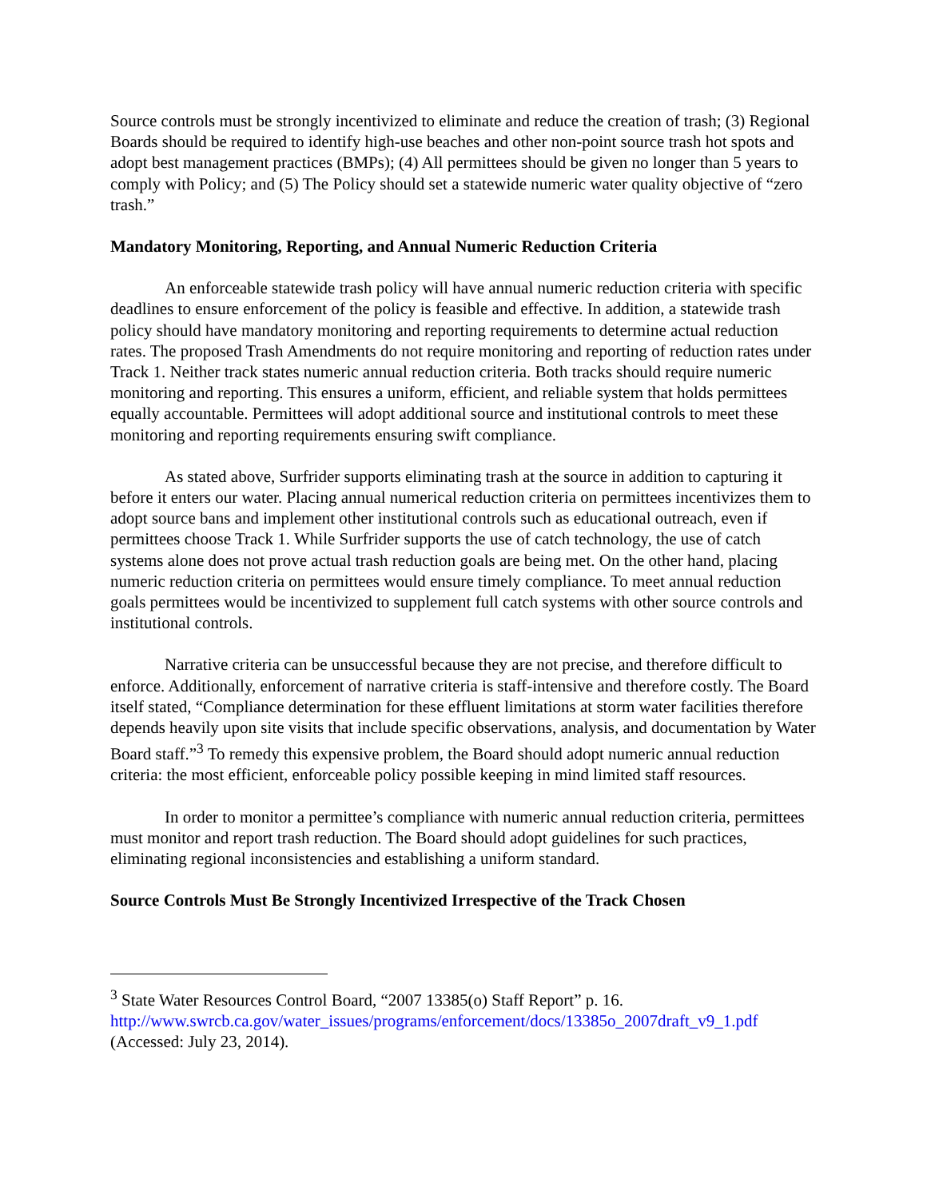Source controls must be strongly incentivized to eliminate and reduce the creation of trash; (3) Regional Boards should be required to identify high-use beaches and other non-point source trash hot spots and adopt best management practices (BMPs); (4) All permittees should be given no longer than 5 years to comply with Policy; and (5) The Policy should set a statewide numeric water quality objective of “zero trash.”
Mandatory Monitoring, Reporting, and Annual Numeric Reduction Criteria
An enforceable statewide trash policy will have annual numeric reduction criteria with specific deadlines to ensure enforcement of the policy is feasible and effective. In addition, a statewide trash policy should have mandatory monitoring and reporting requirements to determine actual reduction rates. The proposed Trash Amendments do not require monitoring and reporting of reduction rates under Track 1. Neither track states numeric annual reduction criteria. Both tracks should require numeric monitoring and reporting. This ensures a uniform, efficient, and reliable system that holds permittees equally accountable. Permittees will adopt additional source and institutional controls to meet these monitoring and reporting requirements ensuring swift compliance.
As stated above, Surfrider supports eliminating trash at the source in addition to capturing it before it enters our water. Placing annual numerical reduction criteria on permittees incentivizes them to adopt source bans and implement other institutional controls such as educational outreach, even if permittees choose Track 1. While Surfrider supports the use of catch technology, the use of catch systems alone does not prove actual trash reduction goals are being met. On the other hand, placing numeric reduction criteria on permittees would ensure timely compliance. To meet annual reduction goals permittees would be incentivized to supplement full catch systems with other source controls and institutional controls.
Narrative criteria can be unsuccessful because they are not precise, and therefore difficult to enforce. Additionally, enforcement of narrative criteria is staff-intensive and therefore costly. The Board itself stated, “Compliance determination for these effluent limitations at storm water facilities therefore depends heavily upon site visits that include specific observations, analysis, and documentation by Water Board staff.”<sup>3</sup> To remedy this expensive problem, the Board should adopt numeric annual reduction criteria: the most efficient, enforceable policy possible keeping in mind limited staff resources.
In order to monitor a permittee’s compliance with numeric annual reduction criteria, permittees must monitor and report trash reduction. The Board should adopt guidelines for such practices, eliminating regional inconsistencies and establishing a uniform standard.
Source Controls Must Be Strongly Incentivized Irrespective of the Track Chosen
<sup>3</sup> State Water Resources Control Board, “2007 13385(o) Staff Report” p. 16.
http://www.swrcb.ca.gov/water_issues/programs/enforcement/docs/13385o_2007draft_v9_1.pdf
(Accessed: July 23, 2014).